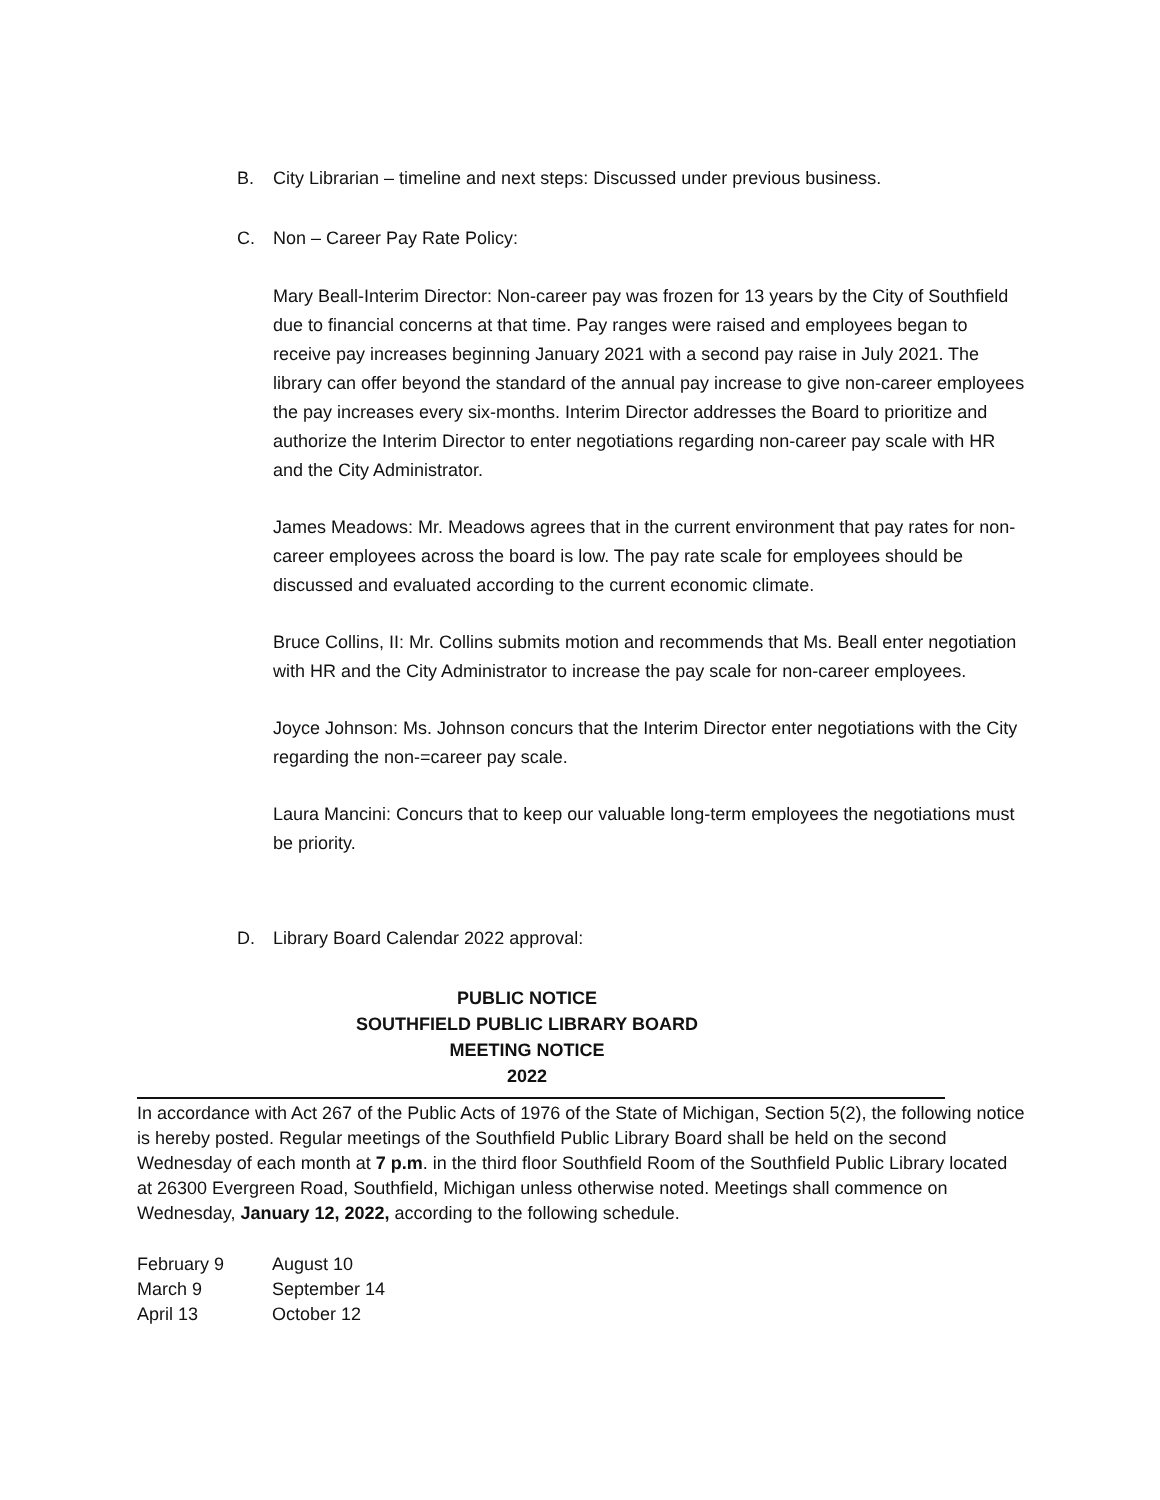B. City Librarian – timeline and next steps: Discussed under previous business.
C. Non – Career Pay Rate Policy:
Mary Beall-Interim Director: Non-career pay was frozen for 13 years by the City of Southfield due to financial concerns at that time. Pay ranges were raised and employees began to receive pay increases beginning January 2021 with a second pay raise in July 2021. The library can offer beyond the standard of the annual pay increase to give non-career employees the pay increases every six-months. Interim Director addresses the Board to prioritize and authorize the Interim Director to enter negotiations regarding non-career pay scale with HR and the City Administrator.
James Meadows: Mr. Meadows agrees that in the current environment that pay rates for non-career employees across the board is low. The pay rate scale for employees should be discussed and evaluated according to the current economic climate.
Bruce Collins, II: Mr. Collins submits motion and recommends that Ms. Beall enter negotiation with HR and the City Administrator to increase the pay scale for non-career employees.
Joyce Johnson: Ms. Johnson concurs that the Interim Director enter negotiations with the City regarding the non-=career pay scale.
Laura Mancini: Concurs that to keep our valuable long-term employees the negotiations must be priority.
D. Library Board Calendar 2022 approval:
PUBLIC NOTICE
SOUTHFIELD PUBLIC LIBRARY BOARD
MEETING NOTICE
2022
In accordance with Act 267 of the Public Acts of 1976 of the State of Michigan, Section 5(2), the following notice is hereby posted. Regular meetings of the Southfield Public Library Board shall be held on the second Wednesday of each month at 7 p.m. in the third floor Southfield Room of the Southfield Public Library located at 26300 Evergreen Road, Southfield, Michigan unless otherwise noted. Meetings shall commence on Wednesday, January 12, 2022, according to the following schedule.
| February 9 | August 10 |
| March 9 | September 14 |
| April 13 | October 12 |